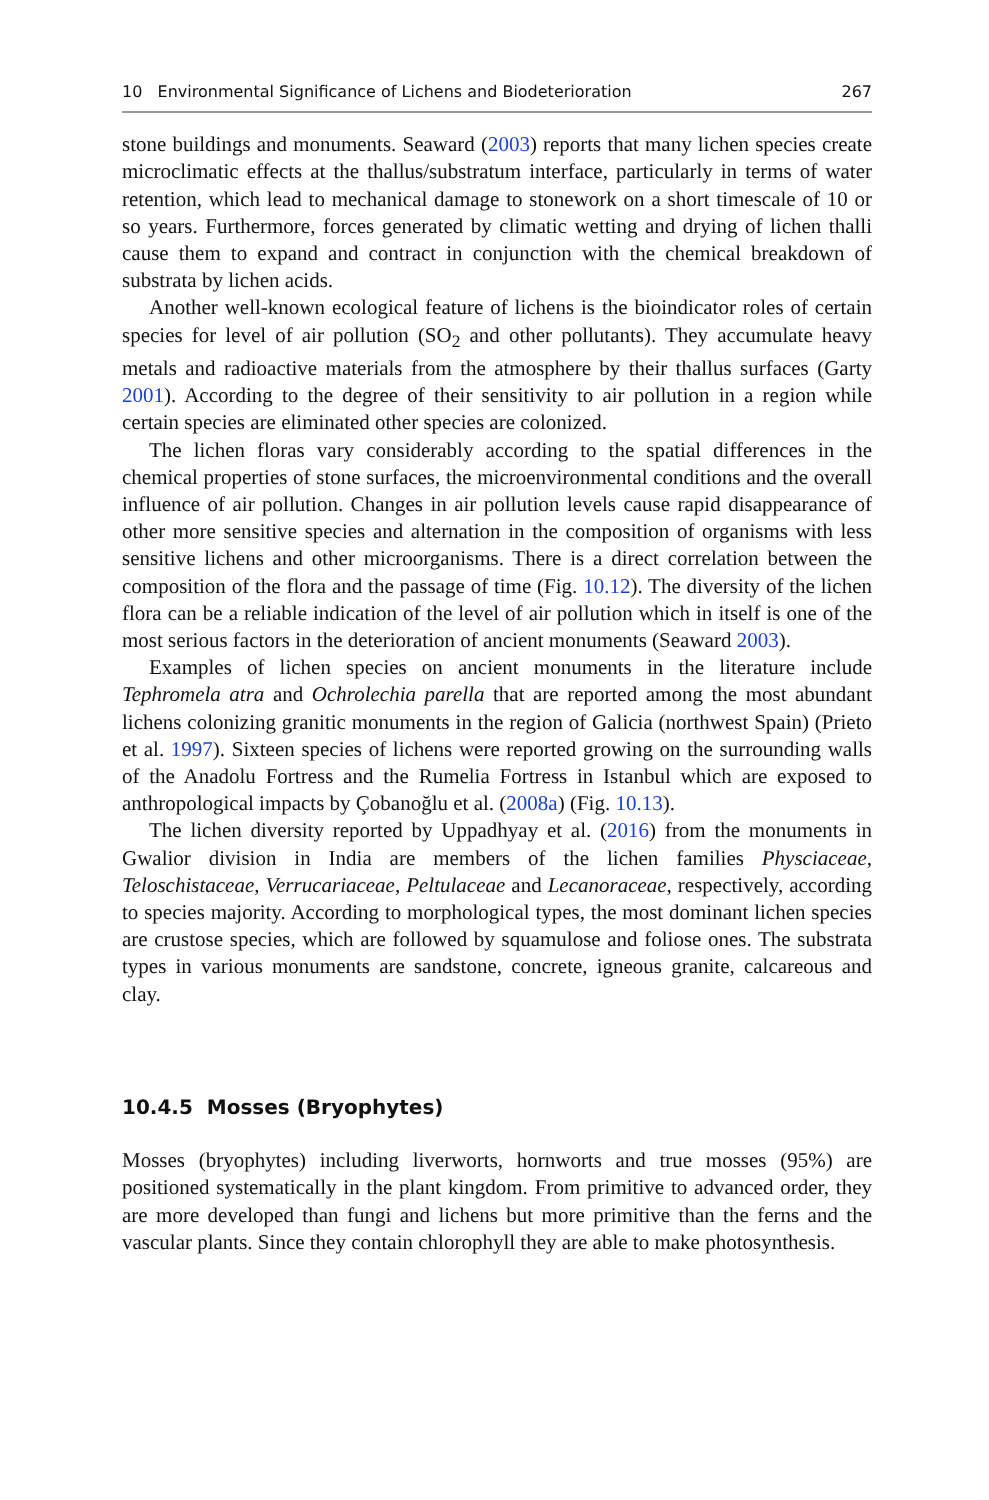10 Environmental Significance of Lichens and Biodeterioration 267
stone buildings and monuments. Seaward (2003) reports that many lichen species create microclimatic effects at the thallus/substratum interface, particularly in terms of water retention, which lead to mechanical damage to stonework on a short timescale of 10 or so years. Furthermore, forces generated by climatic wetting and drying of lichen thalli cause them to expand and contract in conjunction with the chemical breakdown of substrata by lichen acids.
Another well-known ecological feature of lichens is the bioindicator roles of certain species for level of air pollution (SO<sub>2</sub> and other pollutants). They accumulate heavy metals and radioactive materials from the atmosphere by their thallus surfaces (Garty 2001). According to the degree of their sensitivity to air pollution in a region while certain species are eliminated other species are colonized.
The lichen floras vary considerably according to the spatial differences in the chemical properties of stone surfaces, the microenvironmental conditions and the overall influence of air pollution. Changes in air pollution levels cause rapid disappearance of other more sensitive species and alternation in the composition of organisms with less sensitive lichens and other microorganisms. There is a direct correlation between the composition of the flora and the passage of time (Fig. 10.12). The diversity of the lichen flora can be a reliable indication of the level of air pollution which in itself is one of the most serious factors in the deterioration of ancient monuments (Seaward 2003).
Examples of lichen species on ancient monuments in the literature include Tephromela atra and Ochrolechia parella that are reported among the most abundant lichens colonizing granitic monuments in the region of Galicia (northwest Spain) (Prieto et al. 1997). Sixteen species of lichens were reported growing on the surrounding walls of the Anadolu Fortress and the Rumelia Fortress in Istanbul which are exposed to anthropological impacts by Çobanoğlu et al. (2008a) (Fig. 10.13).
The lichen diversity reported by Uppadhyay et al. (2016) from the monuments in Gwalior division in India are members of the lichen families Physciaceae, Teloschistaceae, Verrucariaceae, Peltulaceae and Lecanoraceae, respectively, according to species majority. According to morphological types, the most dominant lichen species are crustose species, which are followed by squamulose and foliose ones. The substrata types in various monuments are sandstone, concrete, igneous granite, calcareous and clay.
10.4.5 Mosses (Bryophytes)
Mosses (bryophytes) including liverworts, hornworts and true mosses (95%) are positioned systematically in the plant kingdom. From primitive to advanced order, they are more developed than fungi and lichens but more primitive than the ferns and the vascular plants. Since they contain chlorophyll they are able to make photosynthesis.